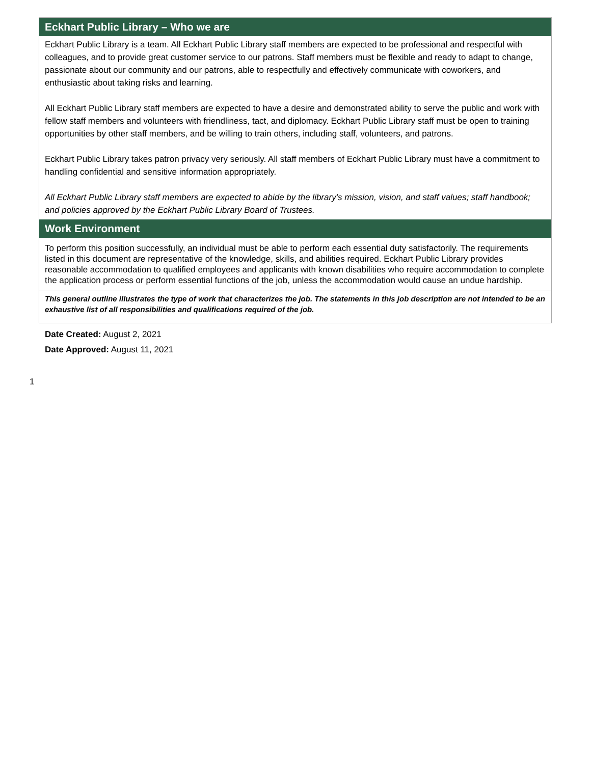Eckhart Public Library – Who we are
Eckhart Public Library is a team. All Eckhart Public Library staff members are expected to be professional and respectful with colleagues, and to provide great customer service to our patrons. Staff members must be flexible and ready to adapt to change, passionate about our community and our patrons, able to respectfully and effectively communicate with coworkers, and enthusiastic about taking risks and learning.
All Eckhart Public Library staff members are expected to have a desire and demonstrated ability to serve the public and work with fellow staff members and volunteers with friendliness, tact, and diplomacy. Eckhart Public Library staff must be open to training opportunities by other staff members, and be willing to train others, including staff, volunteers, and patrons.
Eckhart Public Library takes patron privacy very seriously. All staff members of Eckhart Public Library must have a commitment to handling confidential and sensitive information appropriately.
All Eckhart Public Library staff members are expected to abide by the library’s mission, vision, and staff values; staff handbook; and policies approved by the Eckhart Public Library Board of Trustees.
Work Environment
To perform this position successfully, an individual must be able to perform each essential duty satisfactorily. The requirements listed in this document are representative of the knowledge, skills, and abilities required. Eckhart Public Library provides reasonable accommodation to qualified employees and applicants with known disabilities who require accommodation to complete the application process or perform essential functions of the job, unless the accommodation would cause an undue hardship.
This general outline illustrates the type of work that characterizes the job. The statements in this job description are not intended to be an exhaustive list of all responsibilities and qualifications required of the job.
Date Created: August 2, 2021
Date Approved: August 11, 2021
1